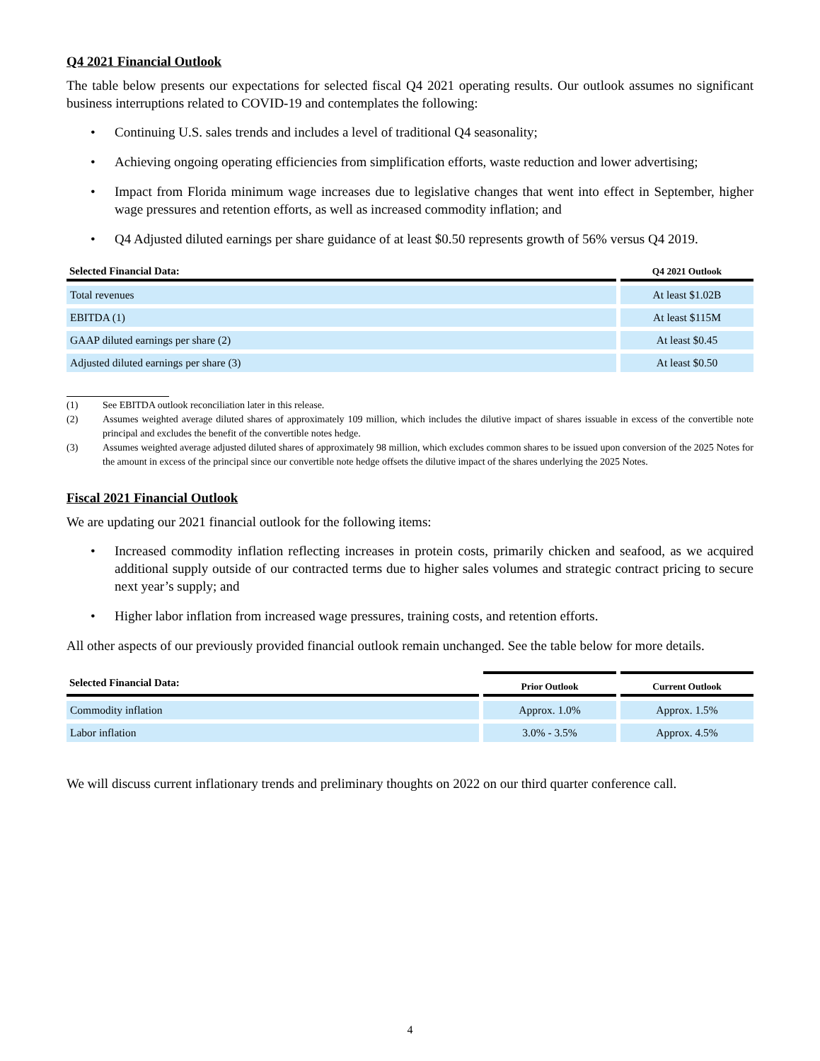Q4 2021 Financial Outlook
The table below presents our expectations for selected fiscal Q4 2021 operating results. Our outlook assumes no significant business interruptions related to COVID-19 and contemplates the following:
• Continuing U.S. sales trends and includes a level of traditional Q4 seasonality;
• Achieving ongoing operating efficiencies from simplification efforts, waste reduction and lower advertising;
• Impact from Florida minimum wage increases due to legislative changes that went into effect in September, higher wage pressures and retention efforts, as well as increased commodity inflation; and
• Q4 Adjusted diluted earnings per share guidance of at least $0.50 represents growth of 56% versus Q4 2019.
| Selected Financial Data: | Q4 2021 Outlook |
| --- | --- |
| Total revenues | At least $1.02B |
| EBITDA (1) | At least $115M |
| GAAP diluted earnings per share (2) | At least $0.45 |
| Adjusted diluted earnings per share (3) | At least $0.50 |
(1)
See EBITDA outlook reconciliation later in this release.
(2)
Assumes weighted average diluted shares of approximately 109 million, which includes the dilutive impact of shares issuable in excess of the convertible note principal and excludes the benefit of the convertible notes hedge.
(3)
Assumes weighted average adjusted diluted shares of approximately 98 million, which excludes common shares to be issued upon conversion of the 2025 Notes for the amount in excess of the principal since our convertible note hedge offsets the dilutive impact of the shares underlying the 2025 Notes.
Fiscal 2021 Financial Outlook
We are updating our 2021 financial outlook for the following items:
• Increased commodity inflation reflecting increases in protein costs, primarily chicken and seafood, as we acquired additional supply outside of our contracted terms due to higher sales volumes and strategic contract pricing to secure next year’s supply; and
• Higher labor inflation from increased wage pressures, training costs, and retention efforts.
All other aspects of our previously provided financial outlook remain unchanged. See the table below for more details.
| Selected Financial Data: | Prior Outlook | Current Outlook |
| --- | --- | --- |
| Commodity inflation | Approx. 1.0% | Approx. 1.5% |
| Labor inflation | 3.0% - 3.5% | Approx. 4.5% |
We will discuss current inflationary trends and preliminary thoughts on 2022 on our third quarter conference call.
4